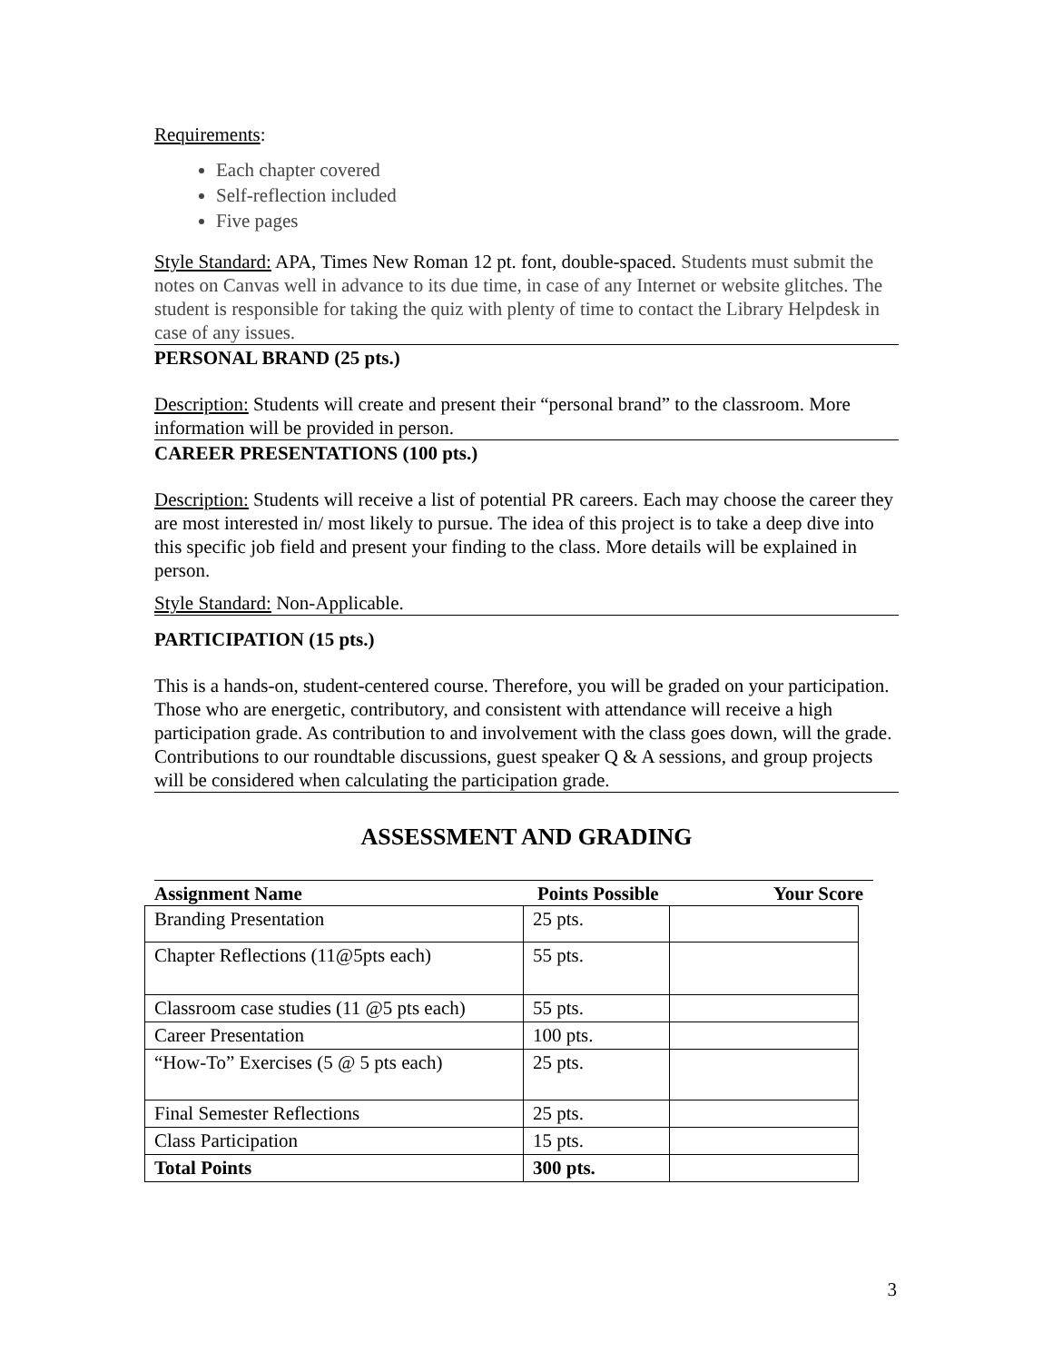Requirements:
Each chapter covered
Self-reflection included
Five pages
Style Standard: APA, Times New Roman 12 pt. font, double-spaced. Students must submit the notes on Canvas well in advance to its due time, in case of any Internet or website glitches. The student is responsible for taking the quiz with plenty of time to contact the Library Helpdesk in case of any issues.
PERSONAL BRAND (25 pts.)
Description: Students will create and present their “personal brand” to the classroom. More information will be provided in person.
CAREER PRESENTATIONS (100 pts.)
Description: Students will receive a list of potential PR careers. Each may choose the career they are most interested in/ most likely to pursue. The idea of this project is to take a deep dive into this specific job field and present your finding to the class. More details will be explained in person.
Style Standard: Non-Applicable.
PARTICIPATION (15 pts.)
This is a hands-on, student-centered course. Therefore, you will be graded on your participation. Those who are energetic, contributory, and consistent with attendance will receive a high participation grade. As contribution to and involvement with the class goes down, will the grade. Contributions to our roundtable discussions, guest speaker Q & A sessions, and group projects will be considered when calculating the participation grade.
ASSESSMENT AND GRADING
Assignment Name Points Possible Your Score
| Branding Presentation | 25 pts. | |
| Chapter Reflections (11@5pts each) | 55 pts. | |
| Classroom case studies (11 @5 pts each) | 55 pts. | |
| Career Presentation | 100 pts. | |
| “How-To” Exercises (5 @ 5 pts each) | 25 pts. | |
| Final Semester Reflections | 25 pts. | |
| Class Participation | 15 pts. | |
| Total Points | 300 pts. | |
3